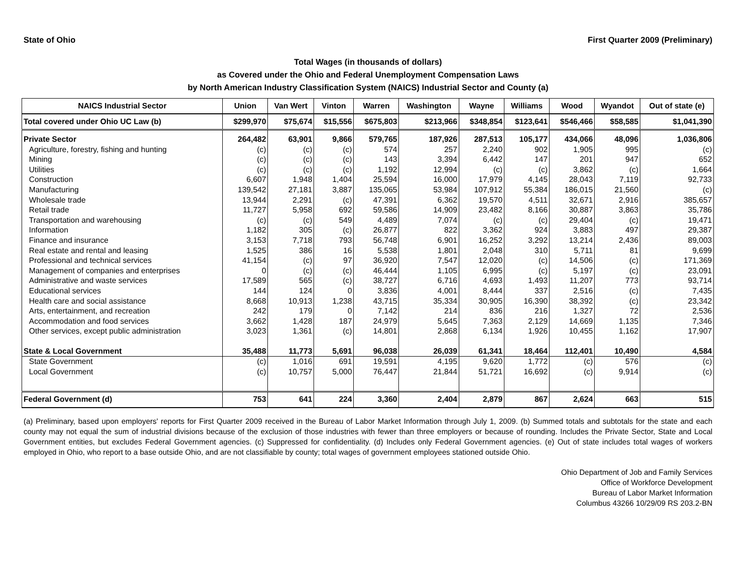State of Ohio First Quarter 2009 (Preliminary)
Total Wages (in thousands of dollars)
as Covered under the Ohio and Federal Unemployment Compensation Laws
by North American Industry Classification System (NAICS) Industrial Sector and County (a)
| NAICS Industrial Sector | Union | Van Wert | Vinton | Warren | Washington | Wayne | Williams | Wood | Wyandot | Out of state (e) |
| --- | --- | --- | --- | --- | --- | --- | --- | --- | --- | --- |
| Total covered under Ohio UC Law (b) | $299,970 | $75,674 | $15,556 | $675,803 | $213,966 | $348,854 | $123,641 | $546,466 | $58,585 | $1,041,390 |
| Private Sector | 264,482 | 63,901 | 9,866 | 579,765 | 187,926 | 287,513 | 105,177 | 434,066 | 48,096 | 1,036,806 |
| Agriculture, forestry, fishing and hunting | (c) | (c) | (c) | 574 | 257 | 2,240 | 902 | 1,905 | 995 | (c) |
| Mining | (c) | (c) | (c) | 143 | 3,394 | 6,442 | 147 | 201 | 947 | 652 |
| Utilities | (c) | (c) | (c) | 1,192 | 12,994 | (c) | (c) | 3,862 | (c) | 1,664 |
| Construction | 6,607 | 1,948 | 1,404 | 25,594 | 16,000 | 17,979 | 4,145 | 28,043 | 7,119 | 92,733 |
| Manufacturing | 139,542 | 27,181 | 3,887 | 135,065 | 53,984 | 107,912 | 55,384 | 186,015 | 21,560 | (c) |
| Wholesale trade | 13,944 | 2,291 | (c) | 47,391 | 6,362 | 19,570 | 4,511 | 32,671 | 2,916 | 385,657 |
| Retail trade | 11,727 | 5,958 | 692 | 59,586 | 14,909 | 23,482 | 8,166 | 30,887 | 3,863 | 35,786 |
| Transportation and warehousing | (c) | (c) | 549 | 4,489 | 7,074 | (c) | (c) | 29,404 | (c) | 19,471 |
| Information | 1,182 | 305 | (c) | 26,877 | 822 | 3,362 | 924 | 3,883 | 497 | 29,387 |
| Finance and insurance | 3,153 | 7,718 | 793 | 56,748 | 6,901 | 16,252 | 3,292 | 13,214 | 2,436 | 89,003 |
| Real estate and rental and leasing | 1,525 | 386 | 16 | 5,538 | 1,801 | 2,048 | 310 | 5,711 | 81 | 9,699 |
| Professional and technical services | 41,154 | (c) | 97 | 36,920 | 7,547 | 12,020 | (c) | 14,506 | (c) | 171,369 |
| Management of companies and enterprises | 0 | (c) | (c) | 46,444 | 1,105 | 6,995 | (c) | 5,197 | (c) | 23,091 |
| Administrative and waste services | 17,589 | 565 | (c) | 38,727 | 6,716 | 4,693 | 1,493 | 11,207 | 773 | 93,714 |
| Educational services | 144 | 124 | 0 | 3,836 | 4,001 | 8,444 | 337 | 2,516 | (c) | 7,435 |
| Health care and social assistance | 8,668 | 10,913 | 1,238 | 43,715 | 35,334 | 30,905 | 16,390 | 38,392 | (c) | 23,342 |
| Arts, entertainment, and recreation | 242 | 179 | 0 | 7,142 | 214 | 836 | 216 | 1,327 | 72 | 2,536 |
| Accommodation and food services | 3,662 | 1,428 | 187 | 24,979 | 5,645 | 7,363 | 2,129 | 14,669 | 1,135 | 7,346 |
| Other services, except public administration | 3,023 | 1,361 | (c) | 14,801 | 2,868 | 6,134 | 1,926 | 10,455 | 1,162 | 17,907 |
| State & Local Government | 35,488 | 11,773 | 5,691 | 96,038 | 26,039 | 61,341 | 18,464 | 112,401 | 10,490 | 4,584 |
| State Government | (c) | 1,016 | 691 | 19,591 | 4,195 | 9,620 | 1,772 | (c) | 576 | (c) |
| Local Government | (c) | 10,757 | 5,000 | 76,447 | 21,844 | 51,721 | 16,692 | (c) | 9,914 | (c) |
| Federal Government (d) | 753 | 641 | 224 | 3,360 | 2,404 | 2,879 | 867 | 2,624 | 663 | 515 |
(a) Preliminary, based upon employers' reports for First Quarter 2009 received in the Bureau of Labor Market Information through July 1, 2009. (b) Summed totals and subtotals for the state and each county may not equal the sum of industrial divisions because of the exclusion of those industries with fewer than three employers or because of rounding. Includes the Private Sector, State and Local Government entities, but excludes Federal Government agencies. (c) Suppressed for confidentiality. (d) Includes only Federal Government agencies. (e) Out of state includes total wages of workers employed in Ohio, who report to a base outside Ohio, and are not classifiable by county; total wages of government employees stationed outside Ohio.
Ohio Department of Job and Family Services
Office of Workforce Development
Bureau of Labor Market Information
Columbus 43266 10/29/09 RS 203.2-BN